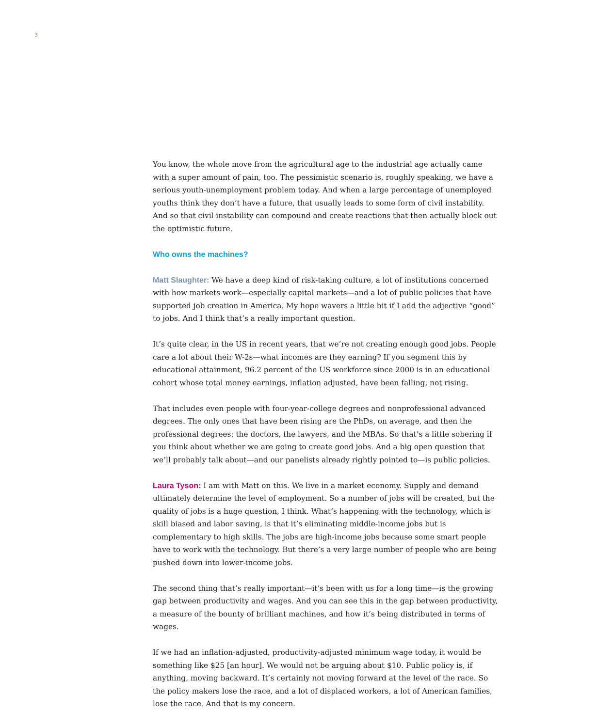3
You know, the whole move from the agricultural age to the industrial age actually came with a super amount of pain, too. The pessimistic scenario is, roughly speaking, we have a serious youth-unemployment problem today. And when a large percentage of unemployed youths think they don’t have a future, that usually leads to some form of civil instability. And so that civil instability can compound and create reactions that then actually block out the optimistic future.
Who owns the machines?
Matt Slaughter: We have a deep kind of risk-taking culture, a lot of institutions concerned with how markets work—especially capital markets—and a lot of public policies that have supported job creation in America. My hope wavers a little bit if I add the adjective “good” to jobs. And I think that’s a really important question.
It’s quite clear, in the US in recent years, that we’re not creating enough good jobs. People care a lot about their W-2s—what incomes are they earning? If you segment this by educational attainment, 96.2 percent of the US workforce since 2000 is in an educational cohort whose total money earnings, inflation adjusted, have been falling, not rising.
That includes even people with four-year-college degrees and nonprofessional advanced degrees. The only ones that have been rising are the PhDs, on average, and then the professional degrees: the doctors, the lawyers, and the MBAs. So that’s a little sobering if you think about whether we are going to create good jobs. And a big open question that we’ll probably talk about—and our panelists already rightly pointed to—is public policies.
Laura Tyson: I am with Matt on this. We live in a market economy. Supply and demand ultimately determine the level of employment. So a number of jobs will be created, but the quality of jobs is a huge question, I think. What’s happening with the technology, which is skill biased and labor saving, is that it’s eliminating middle-income jobs but is complementary to high skills. The jobs are high-income jobs because some smart people have to work with the technology. But there’s a very large number of people who are being pushed down into lower-income jobs.
The second thing that’s really important—it’s been with us for a long time—is the growing gap between productivity and wages. And you can see this in the gap between productivity, a measure of the bounty of brilliant machines, and how it’s being distributed in terms of wages.
If we had an inflation-adjusted, productivity-adjusted minimum wage today, it would be something like $25 [an hour]. We would not be arguing about $10. Public policy is, if anything, moving backward. It’s certainly not moving forward at the level of the race. So the policy makers lose the race, and a lot of displaced workers, a lot of American families, lose the race. And that is my concern.